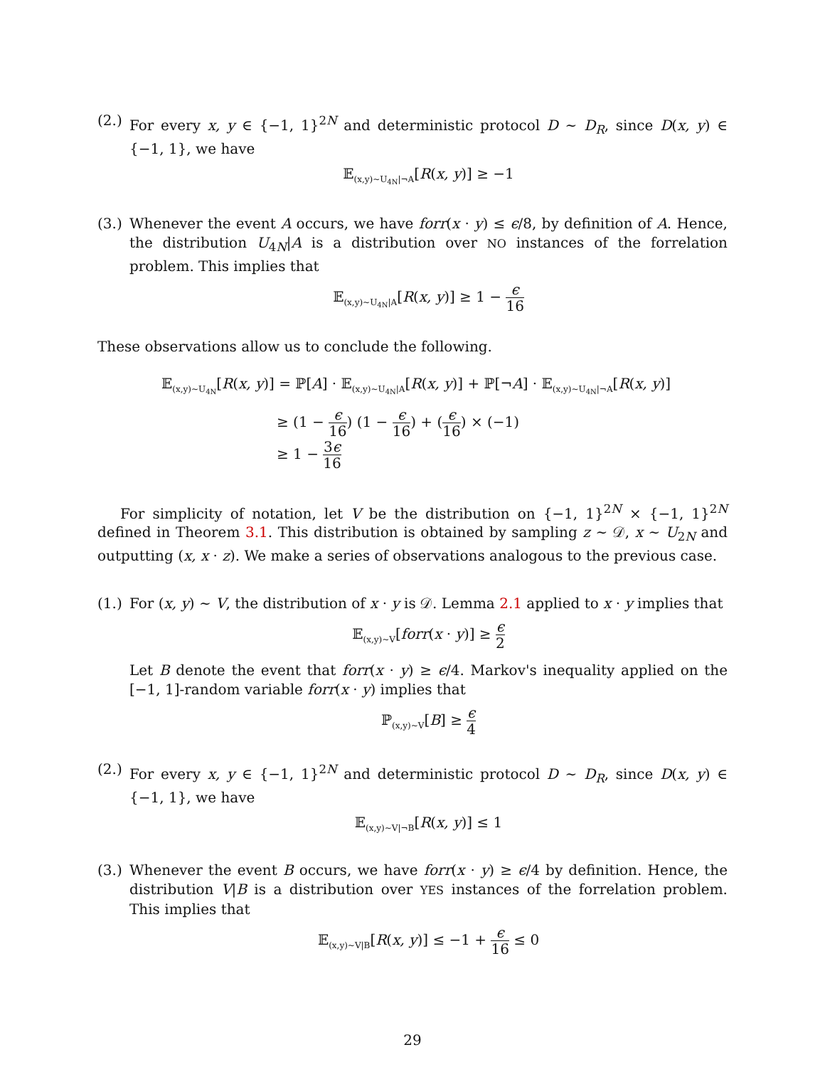(2.)
For every x, y ∈ {−1, 1}<sup>2N</sup> and deterministic protocol D ∼ D<sub>R</sub>, since D(x, y) ∈ {−1, 1}, we have
𝔼<sub>(x,y)∼U<sub>4N</sub>|¬A</sub>[R(x, y)] ≥ −1
(3.)
Whenever the event A occurs, we have forr(x · y) ≤ ϵ/8, by definition of A. Hence, the distribution U<sub>4N</sub>|A is a distribution over NO instances of the forrelation problem. This implies that
𝔼<sub>(x,y)∼U<sub>4N</sub>|A</sub>[R(x, y)] ≥ 1 − ϵ 16
These observations allow us to conclude the following.
𝔼<sub>(x,y)∼U<sub>4N</sub></sub>[R(x, y)] = ℙ[A] · 𝔼<sub>(x,y)∼U<sub>4N</sub>|A</sub>[R(x, y)] + ℙ[¬A] · 𝔼<sub>(x,y)∼U<sub>4N</sub>|¬A</sub>[R(x, y)]
≥ (1 − ϵ 16) (1 − ϵ 16) + (ϵ 16) × (−1)
≥ 1 − 3ϵ 16
For simplicity of notation, let V be the distribution on {−1, 1}<sup>2N</sup> × {−1, 1}<sup>2N</sup> defined in Theorem 3.1. This distribution is obtained by sampling z ∼ 𝒟, x ∼ U<sub>2N</sub> and outputting (x, x · z). We make a series of observations analogous to the previous case.
(1.)
For (x, y) ∼ V, the distribution of x · y is 𝒟. Lemma 2.1 applied to x · y implies that
𝔼<sub>(x,y)∼V</sub>[forr(x · y)] ≥ ϵ 2
Let B denote the event that forr(x · y) ≥ ϵ/4. Markov's inequality applied on the [−1, 1]-random variable forr(x · y) implies that
ℙ<sub>(x,y)∼V</sub>[B] ≥ ϵ 4
(2.)
For every x, y ∈ {−1, 1}<sup>2N</sup> and deterministic protocol D ∼ D<sub>R</sub>, since D(x, y) ∈ {−1, 1}, we have
𝔼<sub>(x,y)∼V|¬B</sub>[R(x, y)] ≤ 1
(3.)
Whenever the event B occurs, we have forr(x · y) ≥ ϵ/4 by definition. Hence, the distribution V|B is a distribution over YES instances of the forrelation problem. This implies that
𝔼<sub>(x,y)∼V|B</sub>[R(x, y)] ≤ −1 + ϵ 16 ≤ 0
29